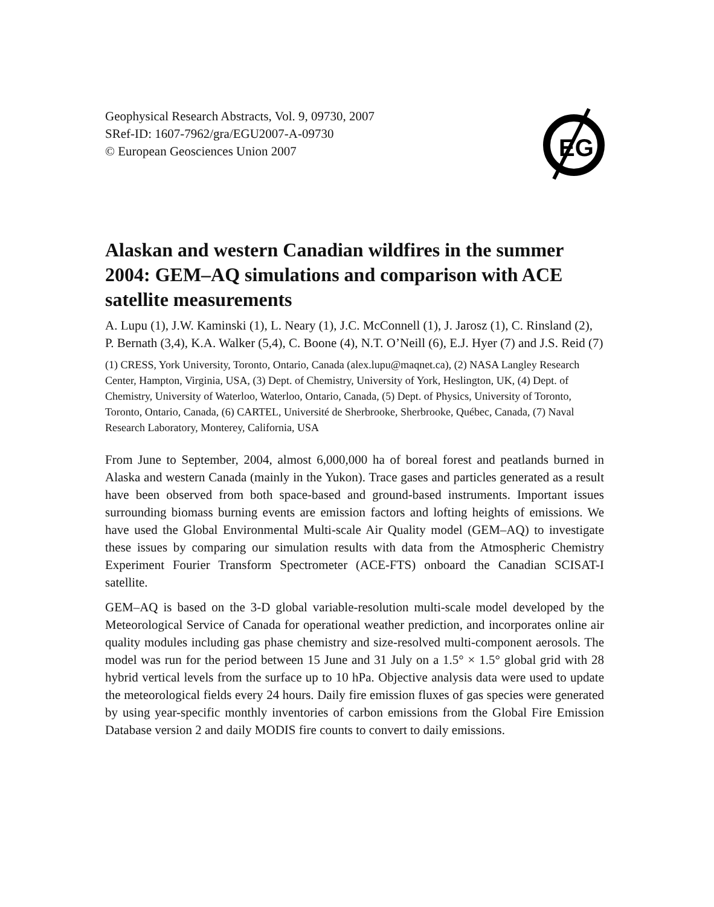Geophysical Research Abstracts, Vol. 9, 09730, 2007
SRef-ID: 1607-7962/gra/EGU2007-A-09730
© European Geosciences Union 2007
EG
Alaskan and western Canadian wildfires in the summer 2004: GEM–AQ simulations and comparison with ACE satellite measurements
A. Lupu (1), J.W. Kaminski (1), L. Neary (1), J.C. McConnell (1), J. Jarosz (1), C. Rinsland (2), P. Bernath (3,4), K.A. Walker (5,4), C. Boone (4), N.T. O’Neill (6), E.J. Hyer (7) and J.S. Reid (7)
(1) CRESS, York University, Toronto, Ontario, Canada (alex.lupu@maqnet.ca), (2) NASA Langley Research Center, Hampton, Virginia, USA, (3) Dept. of Chemistry, University of York, Heslington, UK, (4) Dept. of Chemistry, University of Waterloo, Waterloo, Ontario, Canada, (5) Dept. of Physics, University of Toronto, Toronto, Ontario, Canada, (6) CARTEL, Université de Sherbrooke, Sherbrooke, Québec, Canada, (7) Naval Research Laboratory, Monterey, California, USA
From June to September, 2004, almost 6,000,000 ha of boreal forest and peatlands burned in Alaska and western Canada (mainly in the Yukon). Trace gases and particles generated as a result have been observed from both space-based and ground-based instruments. Important issues surrounding biomass burning events are emission factors and lofting heights of emissions. We have used the Global Environmental Multi-scale Air Quality model (GEM–AQ) to investigate these issues by comparing our simulation results with data from the Atmospheric Chemistry Experiment Fourier Transform Spectrometer (ACE-FTS) onboard the Canadian SCISAT-I satellite.
GEM–AQ is based on the 3-D global variable-resolution multi-scale model developed by the Meteorological Service of Canada for operational weather prediction, and incorporates online air quality modules including gas phase chemistry and size-resolved multi-component aerosols. The model was run for the period between 15 June and 31 July on a 1.5° × 1.5° global grid with 28 hybrid vertical levels from the surface up to 10 hPa. Objective analysis data were used to update the meteorological fields every 24 hours. Daily fire emission fluxes of gas species were generated by using year-specific monthly inventories of carbon emissions from the Global Fire Emission Database version 2 and daily MODIS fire counts to convert to daily emissions.